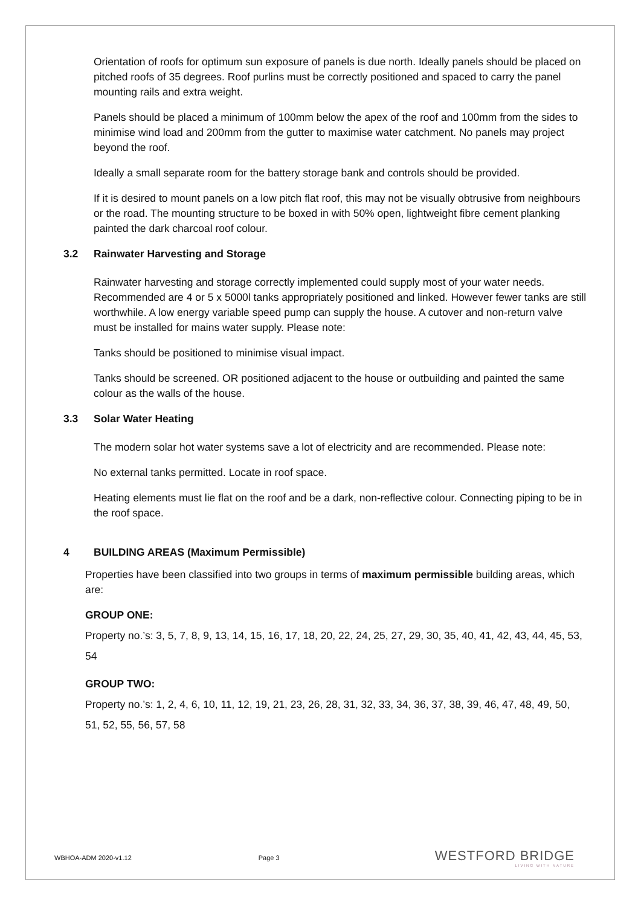Orientation of roofs for optimum sun exposure of panels is due north. Ideally panels should be placed on pitched roofs of 35 degrees. Roof purlins must be correctly positioned and spaced to carry the panel mounting rails and extra weight.
Panels should be placed a minimum of 100mm below the apex of the roof and 100mm from the sides to minimise wind load and 200mm from the gutter to maximise water catchment. No panels may project beyond the roof.
Ideally a small separate room for the battery storage bank and controls should be provided.
If it is desired to mount panels on a low pitch flat roof, this may not be visually obtrusive from neighbours or the road. The mounting structure to be boxed in with 50% open, lightweight fibre cement planking painted the dark charcoal roof colour.
3.2 Rainwater Harvesting and Storage
Rainwater harvesting and storage correctly implemented could supply most of your water needs. Recommended are 4 or 5 x 5000l tanks appropriately positioned and linked. However fewer tanks are still worthwhile. A low energy variable speed pump can supply the house. A cutover and non-return valve must be installed for mains water supply. Please note:
Tanks should be positioned to minimise visual impact.
Tanks should be screened. OR positioned adjacent to the house or outbuilding and painted the same colour as the walls of the house.
3.3 Solar Water Heating
The modern solar hot water systems save a lot of electricity and are recommended. Please note:
No external tanks permitted. Locate in roof space.
Heating elements must lie flat on the roof and be a dark, non-reflective colour. Connecting piping to be in the roof space.
4 BUILDING AREAS (Maximum Permissible)
Properties have been classified into two groups in terms of maximum permissible building areas, which are:
GROUP ONE:
Property no.’s: 3, 5, 7, 8, 9, 13, 14, 15, 16, 17, 18, 20, 22, 24, 25, 27, 29, 30, 35, 40, 41, 42, 43, 44, 45, 53, 54
GROUP TWO:
Property no.’s: 1, 2, 4, 6, 10, 11, 12, 19, 21, 23, 26, 28, 31, 32, 33, 34, 36, 37, 38, 39, 46, 47, 48, 49, 50, 51, 52, 55, 56, 57, 58
WBHOA-ADM 2020-v1.12 Page 3
WESTFORD BRIDGE
LIVING WITH NATURE